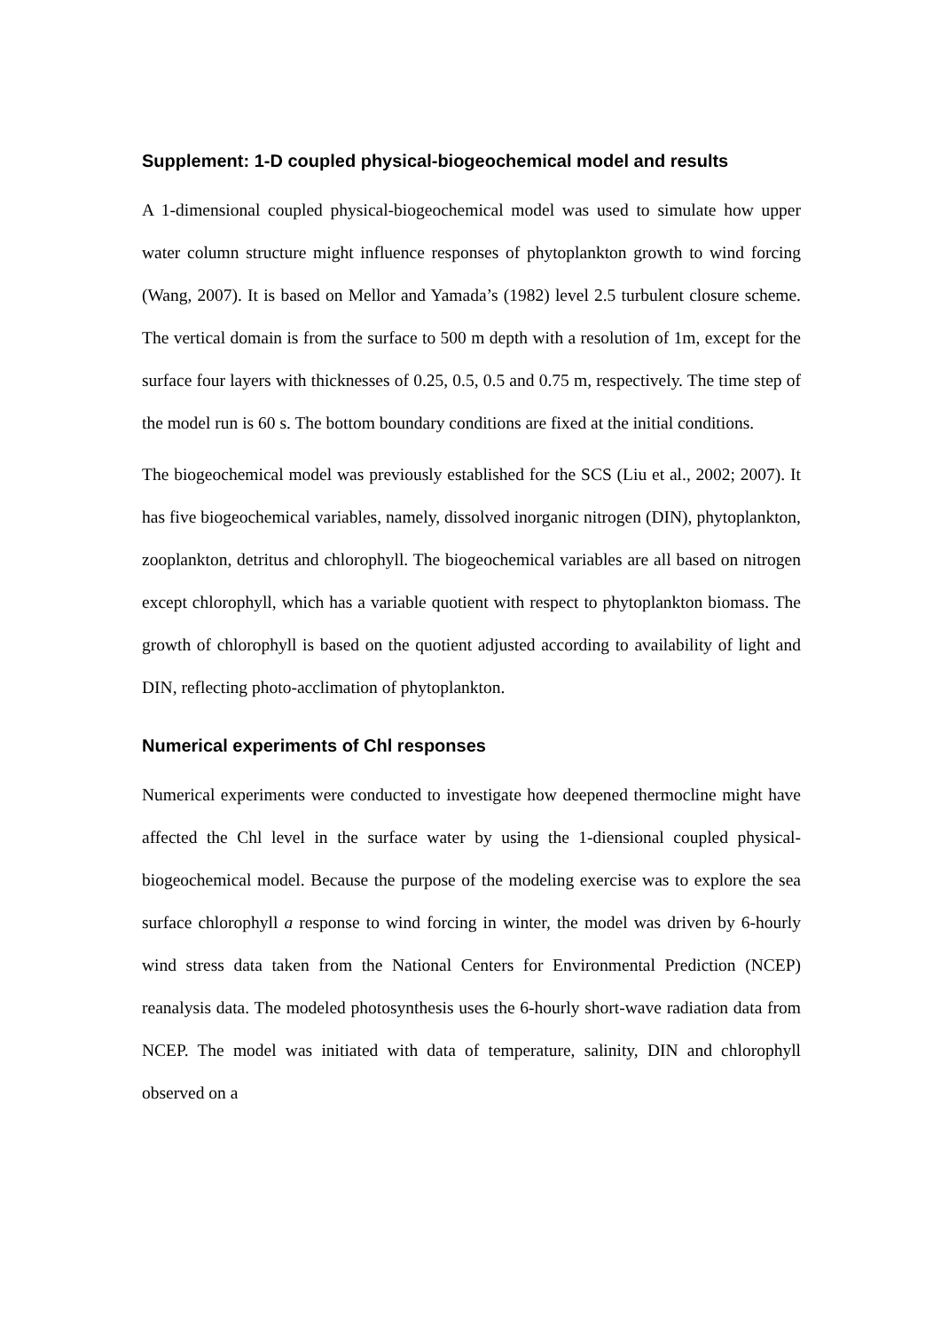Supplement: 1-D coupled physical-biogeochemical model and results
A 1-dimensional coupled physical-biogeochemical model was used to simulate how upper water column structure might influence responses of phytoplankton growth to wind forcing (Wang, 2007). It is based on Mellor and Yamada’s (1982) level 2.5 turbulent closure scheme. The vertical domain is from the surface to 500 m depth with a resolution of 1m, except for the surface four layers with thicknesses of 0.25, 0.5, 0.5 and 0.75 m, respectively. The time step of the model run is 60 s. The bottom boundary conditions are fixed at the initial conditions.
The biogeochemical model was previously established for the SCS (Liu et al., 2002; 2007). It has five biogeochemical variables, namely, dissolved inorganic nitrogen (DIN), phytoplankton, zooplankton, detritus and chlorophyll. The biogeochemical variables are all based on nitrogen except chlorophyll, which has a variable quotient with respect to phytoplankton biomass. The growth of chlorophyll is based on the quotient adjusted according to availability of light and DIN, reflecting photo-acclimation of phytoplankton.
Numerical experiments of Chl responses
Numerical experiments were conducted to investigate how deepened thermocline might have affected the Chl level in the surface water by using the 1-diensional coupled physical-biogeochemical model. Because the purpose of the modeling exercise was to explore the sea surface chlorophyll a response to wind forcing in winter, the model was driven by 6-hourly wind stress data taken from the National Centers for Environmental Prediction (NCEP) reanalysis data. The modeled photosynthesis uses the 6-hourly short-wave radiation data from NCEP. The model was initiated with data of temperature, salinity, DIN and chlorophyll observed on a